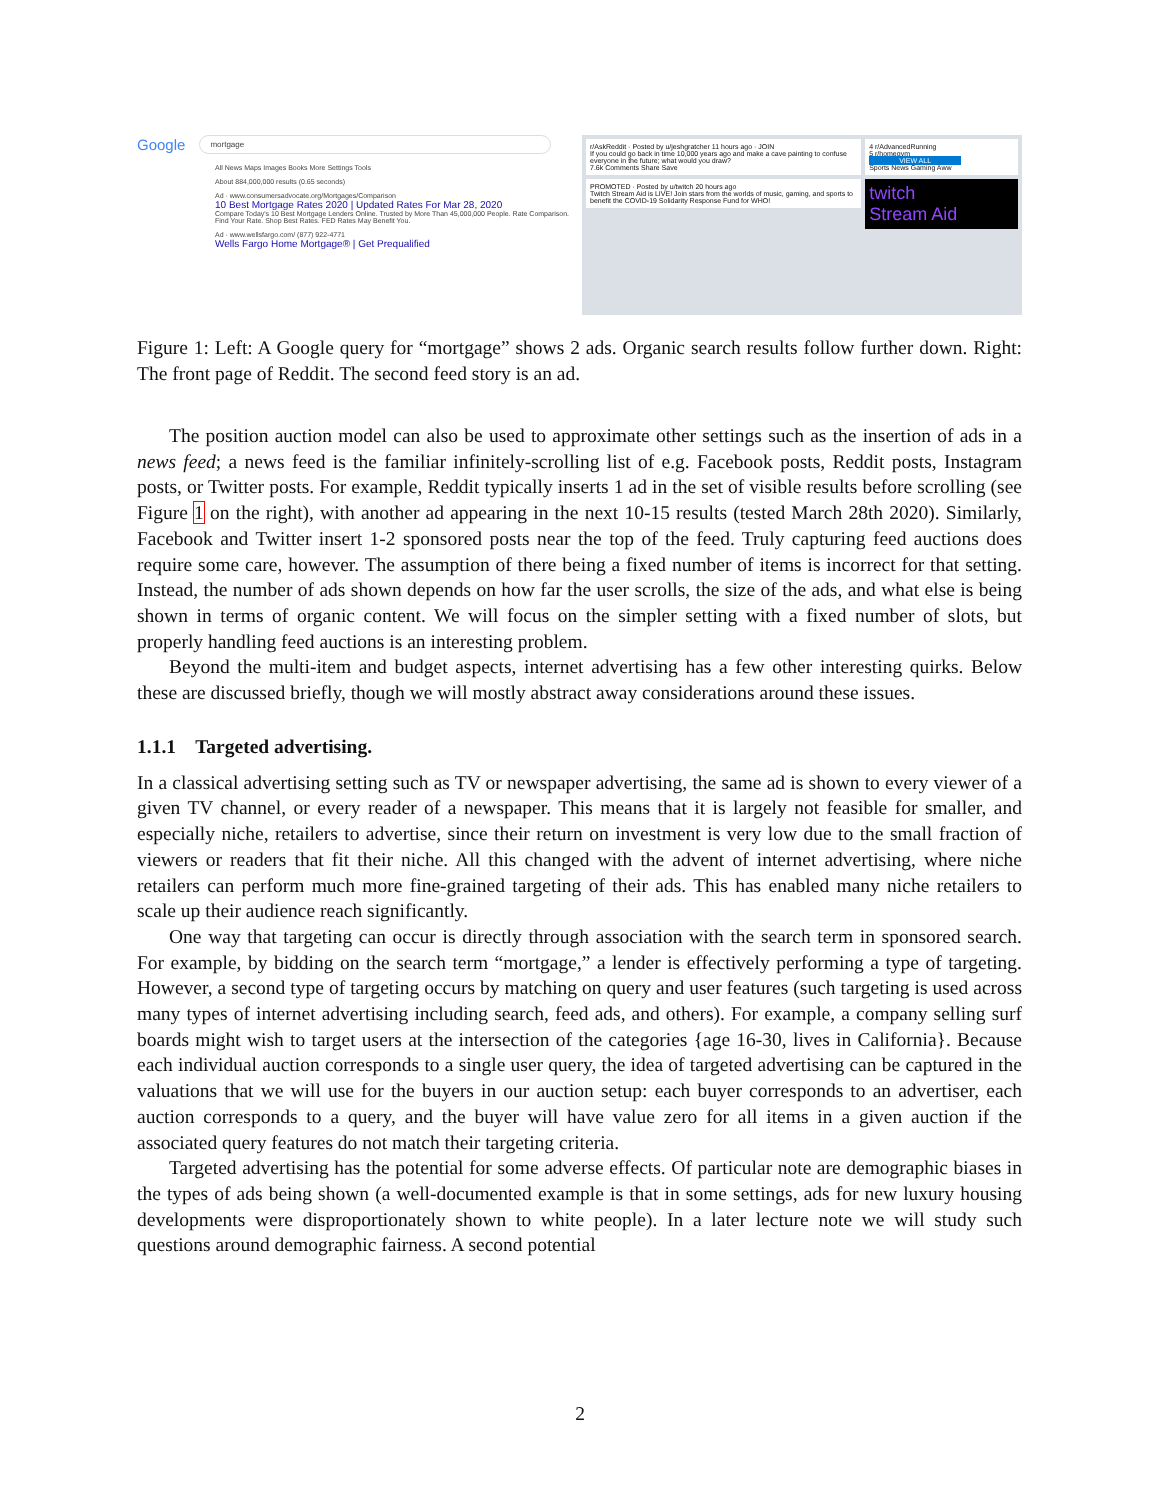Google mortgage
All News Maps Images Books More Settings Tools
About 884,000,000 results (0.65 seconds)
Ad · www.consumersadvocate.org/Mortgages/Comparison
10 Best Mortgage Rates 2020 | Updated Rates For Mar 28, 2020
Compare Today's 10 Best Mortgage Lenders Online. Trusted by More Than 45,000,000 People. Rate Comparison. Find Your Rate. Shop Best Rates. FED Rates May Benefit You.
Ad · www.wellsfargo.com/ (877) 922-4771
Wells Fargo Home Mortgage® | Get Prequalified
r/AskReddit · Posted by u/jeshgratcher 11 hours ago · JOIN
If you could go back in time 10,000 years ago and make a cave painting to confuse everyone in the future; what would you draw?
7.6k Comments Share Save
PROMOTED · Posted by u/twitch 20 hours ago
Twitch Stream Aid is LIVE! Join stars from the worlds of music, gaming, and sports to benefit the COVID-19 Solidarity Response Fund for WHO!
4 r/AdvancedRunning
5 r/homegym
VIEW ALL
Sports News Gaming Aww
twitch
Stream Aid
Figure 1: Left: A Google query for “mortgage” shows 2 ads. Organic search results follow further down. Right: The front page of Reddit. The second feed story is an ad.
The position auction model can also be used to approximate other settings such as the insertion of ads in a news feed; a news feed is the familiar infinitely-scrolling list of e.g. Facebook posts, Reddit posts, Instagram posts, or Twitter posts. For example, Reddit typically inserts 1 ad in the set of visible results before scrolling (see Figure 1 on the right), with another ad appearing in the next 10-15 results (tested March 28th 2020). Similarly, Facebook and Twitter insert 1-2 sponsored posts near the top of the feed. Truly capturing feed auctions does require some care, however. The assumption of there being a fixed number of items is incorrect for that setting. Instead, the number of ads shown depends on how far the user scrolls, the size of the ads, and what else is being shown in terms of organic content. We will focus on the simpler setting with a fixed number of slots, but properly handling feed auctions is an interesting problem.
Beyond the multi-item and budget aspects, internet advertising has a few other interesting quirks. Below these are discussed briefly, though we will mostly abstract away considerations around these issues.
1.1.1 Targeted advertising.
In a classical advertising setting such as TV or newspaper advertising, the same ad is shown to every viewer of a given TV channel, or every reader of a newspaper. This means that it is largely not feasible for smaller, and especially niche, retailers to advertise, since their return on investment is very low due to the small fraction of viewers or readers that fit their niche. All this changed with the advent of internet advertising, where niche retailers can perform much more fine-grained targeting of their ads. This has enabled many niche retailers to scale up their audience reach significantly.
One way that targeting can occur is directly through association with the search term in sponsored search. For example, by bidding on the search term “mortgage,” a lender is effectively performing a type of targeting. However, a second type of targeting occurs by matching on query and user features (such targeting is used across many types of internet advertising including search, feed ads, and others). For example, a company selling surf boards might wish to target users at the intersection of the categories {age 16-30, lives in California}. Because each individual auction corresponds to a single user query, the idea of targeted advertising can be captured in the valuations that we will use for the buyers in our auction setup: each buyer corresponds to an advertiser, each auction corresponds to a query, and the buyer will have value zero for all items in a given auction if the associated query features do not match their targeting criteria.
Targeted advertising has the potential for some adverse effects. Of particular note are demographic biases in the types of ads being shown (a well-documented example is that in some settings, ads for new luxury housing developments were disproportionately shown to white people). In a later lecture note we will study such questions around demographic fairness. A second potential
2